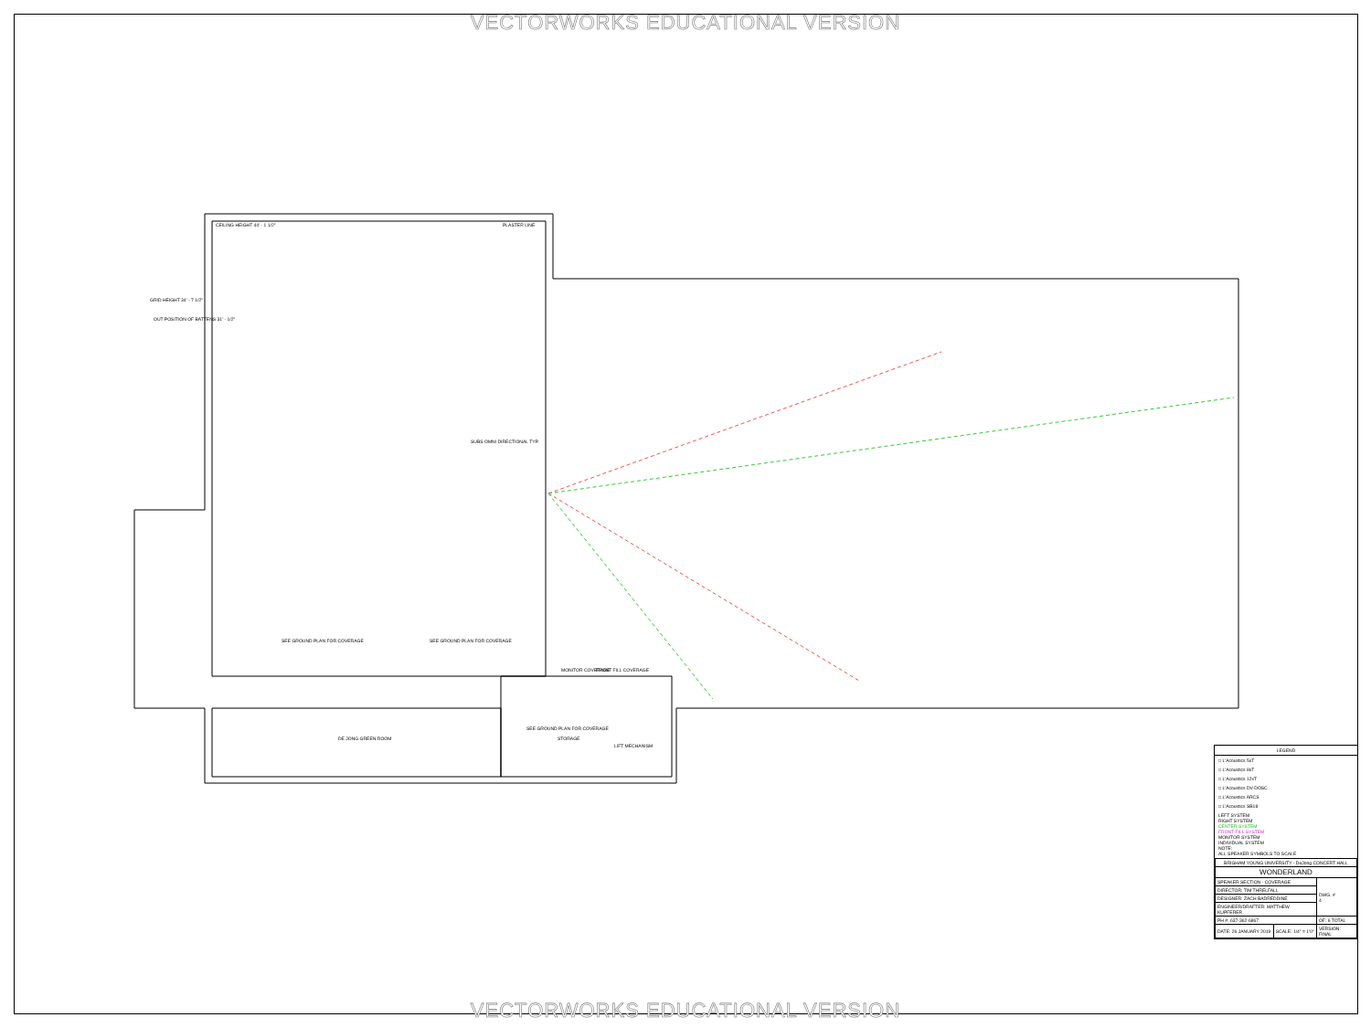VECTORWORKS EDUCATIONAL VERSION
CEILING HEIGHT 44' - 1 1/2" PLASTER LINE
GRID HEIGHT 34' - 7 1/2"
OUT POSITION OF BATTENS 31' - 1/2"
SUBS OMNI DIRECTIONAL TYP.
SEE GROUND PLAN FOR COVERAGE SEE GROUND PLAN FOR COVERAGE
SEE GROUND PLAN FOR COVERAGE
DE JONG GREEN ROOM STORAGE
LIFT MECHANISM
MONITOR COVERAGE FRONT FILL COVERAGE
LEGEND
□ L'Acoustics 5xT
□ L'Acoustics 8xT
□ L'Acoustics 12xT
□ L'Acoustics DV-DOSC
□ L'Acoustics ARCS
□ L'Acoustics SB18
LEFT SYSTEM
RIGHT SYSTEM
CENTER SYSTEM
FRONT FILL SYSTEM
MONITOR SYSTEM
INDIVIDUAL SYSTEM
NOTE:
ALL SPEAKER SYMBOLS TO SCALE
| BRIGHAM YOUNG UNIVERSITY - DeJong CONCERT HALL | | |
| WONDERLAND | | |
| SPEAKER SECTION - COVERAGE | | DWG. # 4 |
| DIRECTOR: TIM THRELFALL | | |
| DESIGNER: ZACH BADREDDINE | | |
| ENGINEER/DRAFTER: MATTHEW KUPFERER | | |
| PH #: 637-362-6867 | | OF: 6 TOTAL |
| DATE: 26 JANUARY 2019 | SCALE: 1/4" = 1'0" | VERSION: FINAL |
VECTORWORKS EDUCATIONAL VERSION